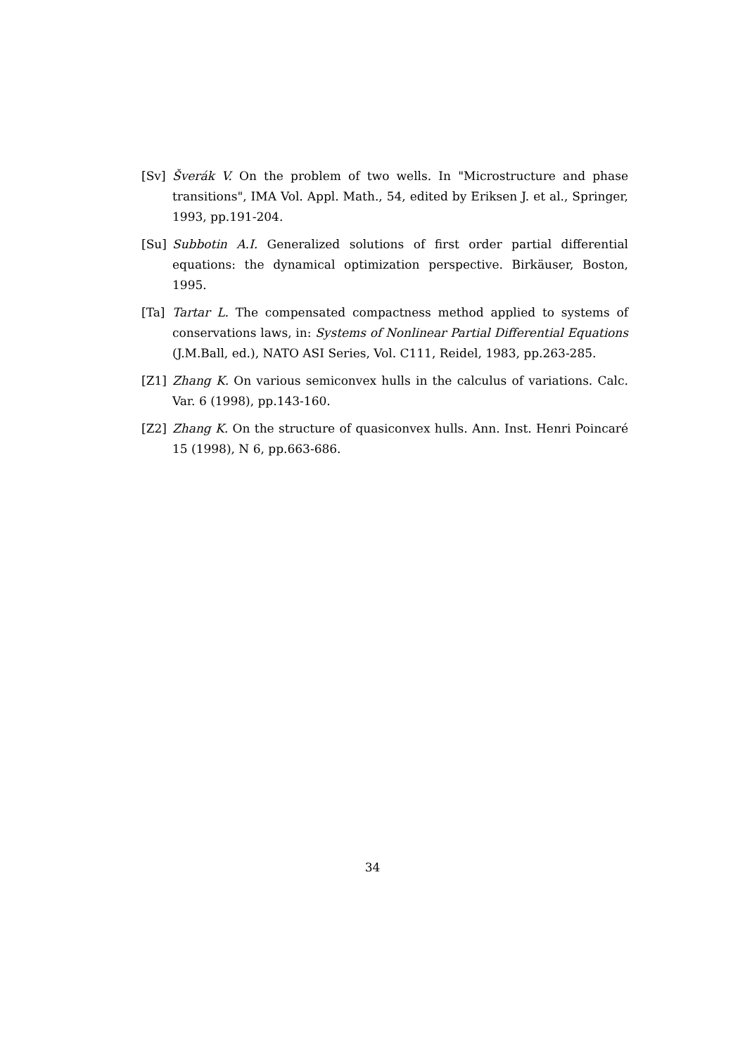[Sv] Šverák V. On the problem of two wells. In "Microstructure and phase transitions", IMA Vol. Appl. Math., 54, edited by Eriksen J. et al., Springer, 1993, pp.191-204.
[Su] Subbotin A.I. Generalized solutions of first order partial differential equations: the dynamical optimization perspective. Birkäuser, Boston, 1995.
[Ta] Tartar L. The compensated compactness method applied to systems of conservations laws, in: Systems of Nonlinear Partial Differential Equations (J.M.Ball, ed.), NATO ASI Series, Vol. C111, Reidel, 1983, pp.263-285.
[Z1] Zhang K. On various semiconvex hulls in the calculus of variations. Calc. Var. 6 (1998), pp.143-160.
[Z2] Zhang K. On the structure of quasiconvex hulls. Ann. Inst. Henri Poincaré 15 (1998), N 6, pp.663-686.
34